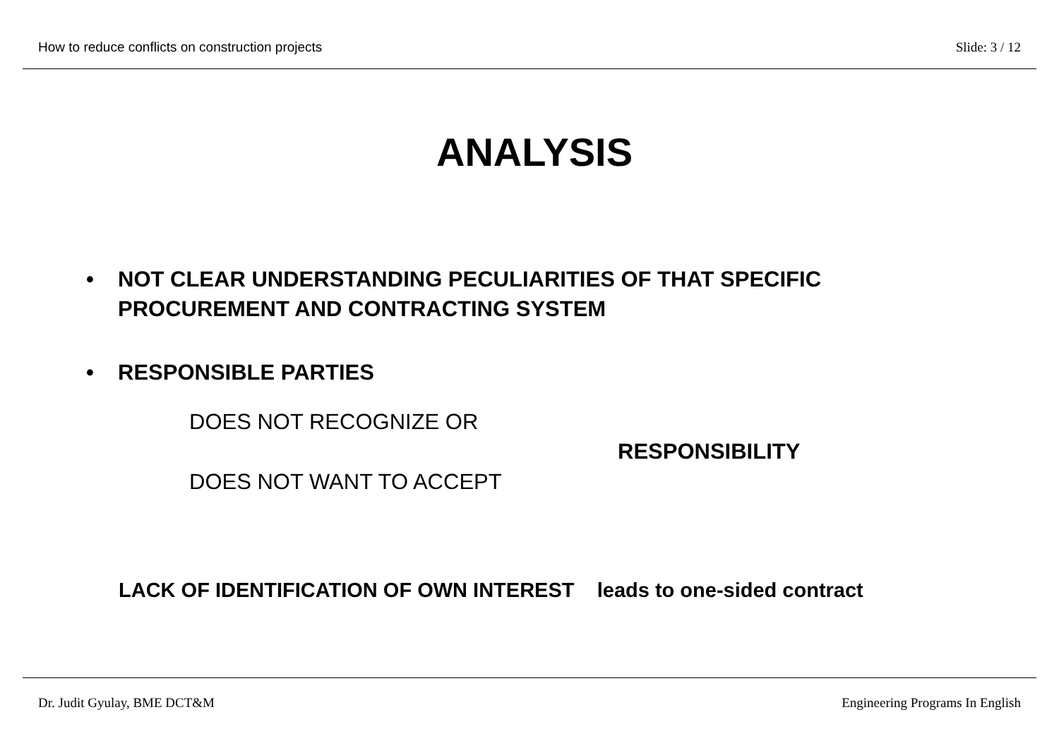How to reduce conflicts on construction projects Slide: 3 / 12
ANALYSIS
• NOT CLEAR UNDERSTANDING PECULIARITIES OF THAT SPECIFIC
PROCUREMENT AND CONTRACTING SYSTEM
• RESPONSIBLE PARTIES
DOES NOT RECOGNIZE OR
RESPONSIBILITY
DOES NOT WANT TO ACCEPT
LACK OF IDENTIFICATION OF OWN INTEREST leads to one-sided contract
Dr. Judit Gyulay, BME DCT&M Engineering Programs In English